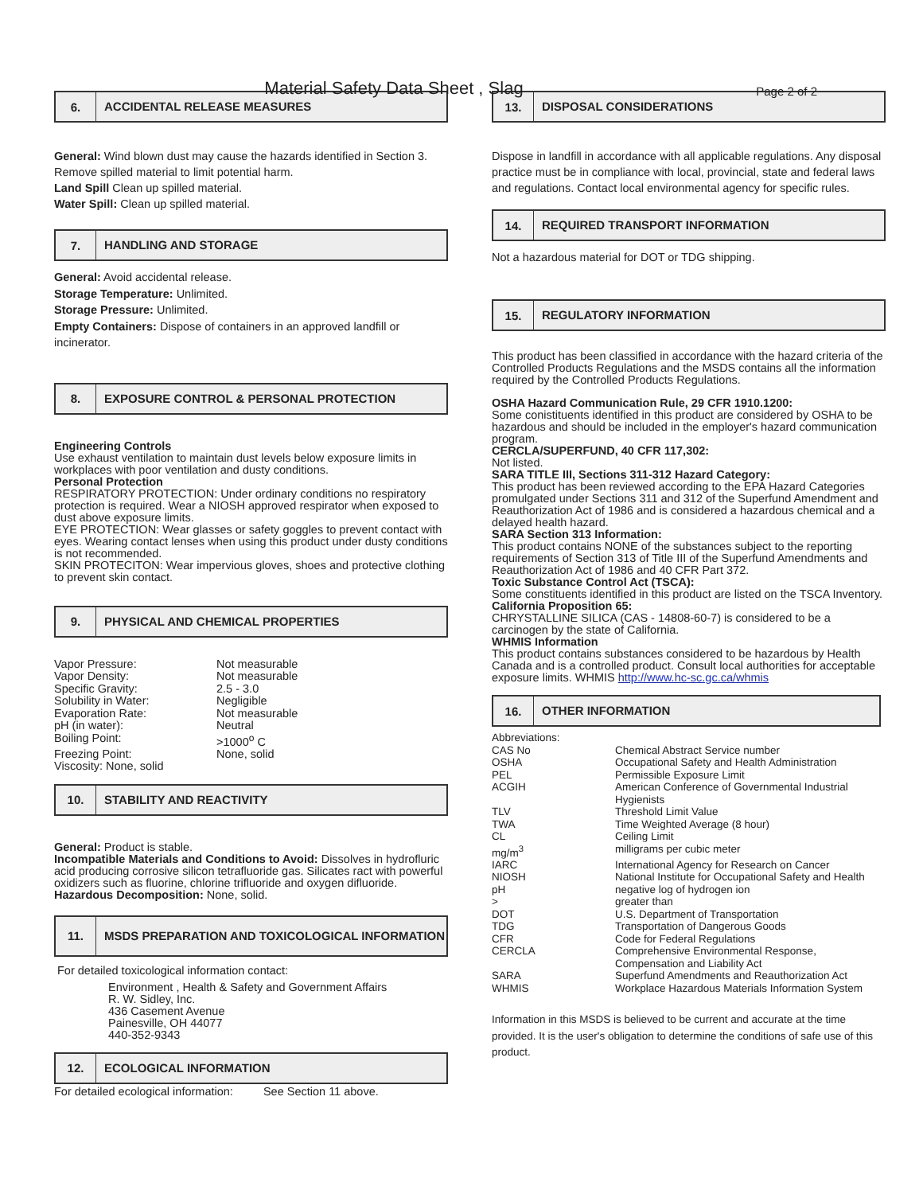Material Safety Data Sheet , Slag
Page 2 of 2
6.
ACCIDENTAL RELEASE MEASURES
General: Wind blown dust may cause the hazards identified in Section 3. Remove spilled material to limit potential harm.
Land Spill Clean up spilled material.
Water Spill: Clean up spilled material.
7.
HANDLING AND STORAGE
General: Avoid accidental release.
Storage Temperature: Unlimited.
Storage Pressure: Unlimited.
Empty Containers: Dispose of containers in an approved landfill or incinerator.
8.
EXPOSURE CONTROL & PERSONAL PROTECTION
Engineering Controls
Use exhaust ventilation to maintain dust levels below exposure limits in workplaces with poor ventilation and dusty conditions.
Personal Protection
RESPIRATORY PROTECTION: Under ordinary conditions no respiratory protection is required. Wear a NIOSH approved respirator when exposed to dust above exposure limits.
EYE PROTECTION: Wear glasses or safety goggles to prevent contact with eyes. Wearing contact lenses when using this product under dusty conditions is not recommended.
SKIN PROTECITON: Wear impervious gloves, shoes and protective clothing to prevent skin contact.
9.
PHYSICAL AND CHEMICAL PROPERTIES
| Vapor Pressure: | Not measurable |
| Vapor Density: | Not measurable |
| Specific Gravity: | 2.5 - 3.0 |
| Solubility in Water: | Negligible |
| Evaporation Rate: | Not measurable |
| pH (in water): | Neutral |
| Boiling Point: | >1000<sup>o</sup> C |
| Freezing Point: | None, solid |
| Viscosity: None, solid | |
10.
STABILITY AND REACTIVITY
General: Product is stable.
Incompatible Materials and Conditions to Avoid: Dissolves in hydrofluric acid producing corrosive silicon tetrafluoride gas. Silicates ract with powerful oxidizers such as fluorine, chlorine trifluoride and oxygen difluoride.
Hazardous Decomposition: None, solid.
11.
MSDS PREPARATION AND TOXICOLOGICAL INFORMATION
For detailed toxicological information contact:
Environment , Health & Safety and Government Affairs
R. W. Sidley, Inc.
436 Casement Avenue
Painesville, OH 44077
440-352-9343
12.
ECOLOGICAL INFORMATION
For detailed ecological information: See Section 11 above.
13.
DISPOSAL CONSIDERATIONS
Dispose in landfill in accordance with all applicable regulations. Any disposal practice must be in compliance with local, provincial, state and federal laws and regulations. Contact local environmental agency for specific rules.
14.
REQUIRED TRANSPORT INFORMATION
Not a hazardous material for DOT or TDG shipping.
15.
REGULATORY INFORMATION
This product has been classified in accordance with the hazard criteria of the Controlled Products Regulations and the MSDS contains all the information required by the Controlled Products Regulations.
OSHA Hazard Communication Rule, 29 CFR 1910.1200:
Some conistituents identified in this product are considered by OSHA to be hazardous and should be included in the employer's hazard communication program.
CERCLA/SUPERFUND, 40 CFR 117,302:
Not listed.
SARA TITLE III, Sections 311-312 Hazard Category:
This product has been reviewed according to the EPA Hazard Categories promulgated under Sections 311 and 312 of the Superfund Amendment and Reauthorization Act of 1986 and is considered a hazardous chemical and a delayed health hazard.
SARA Section 313 Information:
This product contains NONE of the substances subject to the reporting requirements of Section 313 of Title III of the Superfund Amendments and Reauthorization Act of 1986 and 40 CFR Part 372.
Toxic Substance Control Act (TSCA):
Some constituents identified in this product are listed on the TSCA Inventory.
California Proposition 65:
CHRYSTALLINE SILICA (CAS - 14808-60-7) is considered to be a carcinogen by the state of California.
WHMIS Information
This product contains substances considered to be hazardous by Health Canada and is a controlled product. Consult local authorities for acceptable exposure limits. WHMIS http://www.hc-sc.gc.ca/whmis
16.
OTHER INFORMATION
| Abbreviations: | |
| CAS No | Chemical Abstract Service number |
| OSHA | Occupational Safety and Health Administration |
| PEL | Permissible Exposure Limit |
| ACGIH | American Conference of Governmental Industrial Hygienists |
| TLV | Threshold Limit Value |
| TWA | Time Weighted Average (8 hour) |
| CL | Ceiling Limit |
| mg/m<sup>3</sup> | milligrams per cubic meter |
| IARC | International Agency for Research on Cancer |
| NIOSH | National Institute for Occupational Safety and Health |
| pH | negative log of hydrogen ion |
| > | greater than |
| DOT | U.S. Department of Transportation |
| TDG | Transportation of Dangerous Goods |
| CFR | Code for Federal Regulations |
| CERCLA | Comprehensive Environmental Response, Compensation and Liability Act |
| SARA | Superfund Amendments and Reauthorization Act |
| WHMIS | Workplace Hazardous Materials Information System |
Information in this MSDS is believed to be current and accurate at the time provided. It is the user's obligation to determine the conditions of safe use of this product.